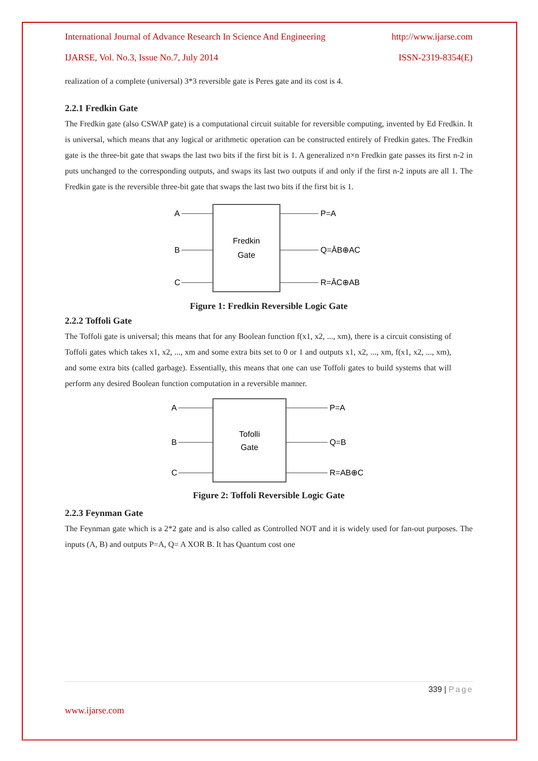International Journal of Advance Research In Science And Engineering http://www.ijarse.com
IJARSE, Vol. No.3, Issue No.7, July 2014 ISSN-2319-8354(E)
realization of a complete (universal) 3*3 reversible gate is Peres gate and its cost is 4.
2.2.1 Fredkin Gate
The Fredkin gate (also CSWAP gate) is a computational circuit suitable for reversible computing, invented by Ed Fredkin. It is universal, which means that any logical or arithmetic operation can be constructed entirely of Fredkin gates. The Fredkin gate is the three-bit gate that swaps the last two bits if the first bit is 1. A generalized n×n Fredkin gate passes its first n-2 in puts unchanged to the corresponding outputs, and swaps its last two outputs if and only if the first n-2 inputs are all 1. The Fredkin gate is the reversible three-bit gate that swaps the last two bits if the first bit is 1.
Fredkin
Gate
A
B
C
P=A
Q=ĀB⊕AC
R=ĀC⊕AB
Figure 1: Fredkin Reversible Logic Gate
2.2.2 Toffoli Gate
The Toffoli gate is universal; this means that for any Boolean function f(x1, x2, ..., xm), there is a circuit consisting of Toffoli gates which takes x1, x2, ..., xm and some extra bits set to 0 or 1 and outputs x1, x2, ..., xm, f(x1, x2, ..., xm), and some extra bits (called garbage). Essentially, this means that one can use Toffoli gates to build systems that will perform any desired Boolean function computation in a reversible manner.
Tofolli
Gate
A
B
C
P=A
Q=B
R=AB⊕C
Figure 2: Toffoli Reversible Logic Gate
2.2.3 Feynman Gate
The Feynman gate which is a 2*2 gate and is also called as Controlled NOT and it is widely used for fan-out purposes. The inputs (A, B) and outputs P=A, Q= A XOR B. It has Quantum cost one
339 | Page
www.ijarse.com